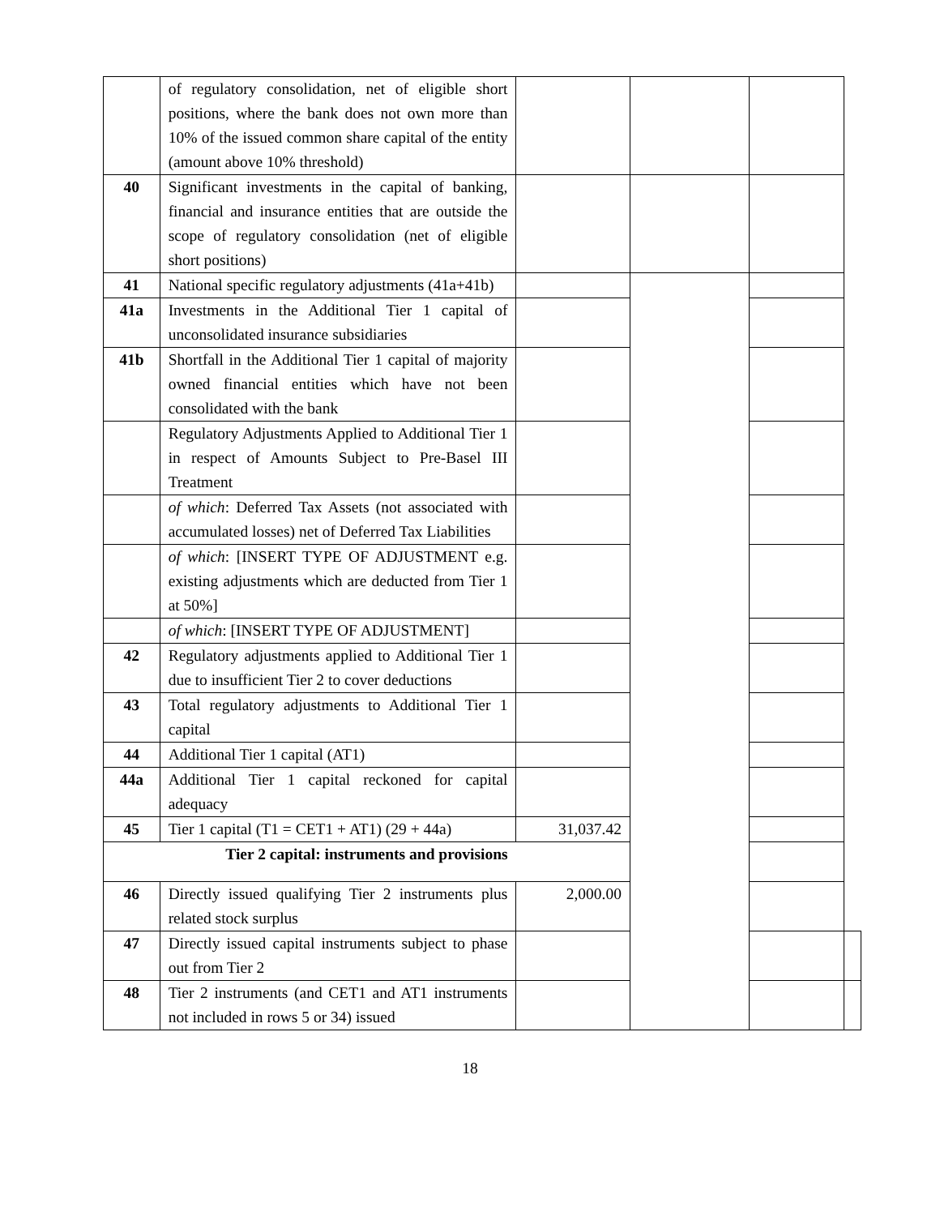| | of regulatory consolidation, net of eligible short positions, where the bank does not own more than 10% of the issued common share capital of the entity (amount above 10% threshold) | | | | |
| 40 | Significant investments in the capital of banking, financial and insurance entities that are outside the scope of regulatory consolidation (net of eligible short positions) | | | | |
| 41 | National specific regulatory adjustments (41a+41b) | | | | |
| 41a | Investments in the Additional Tier 1 capital of unconsolidated insurance subsidiaries | | | | |
| 41b | Shortfall in the Additional Tier 1 capital of majority owned financial entities which have not been consolidated with the bank | | | | |
| | Regulatory Adjustments Applied to Additional Tier 1 in respect of Amounts Subject to Pre-Basel III Treatment | | | | |
| | of which : Deferred Tax Assets (not associated with accumulated losses) net of Deferred Tax Liabilities | | | | |
| | of which : [INSERT TYPE OF ADJUSTMENT e.g. existing adjustments which are deducted from Tier 1 at 50%] | | | | |
| | of which : [INSERT TYPE OF ADJUSTMENT] | | | | |
| 42 | Regulatory adjustments applied to Additional Tier 1 due to insufficient Tier 2 to cover deductions | | | | |
| 43 | Total regulatory adjustments to Additional Tier 1 capital | | | | |
| 44 | Additional Tier 1 capital (AT1) | | | | |
| 44a | Additional Tier 1 capital reckoned for capital adequacy | | | | |
| 45 | Tier 1 capital (T1 = CET1 + AT1) (29 + 44a) | 31,037.42 | | | |
| Tier 2 capital: instruments and provisions | | | | | |
| 46 | Directly issued qualifying Tier 2 instruments plus related stock surplus | 2,000.00 | | | |
| 47 | Directly issued capital instruments subject to phase out from Tier 2 | | | | |
| 48 | Tier 2 instruments (and CET1 and AT1 instruments not included in rows 5 or 34) issued | | | | |
18